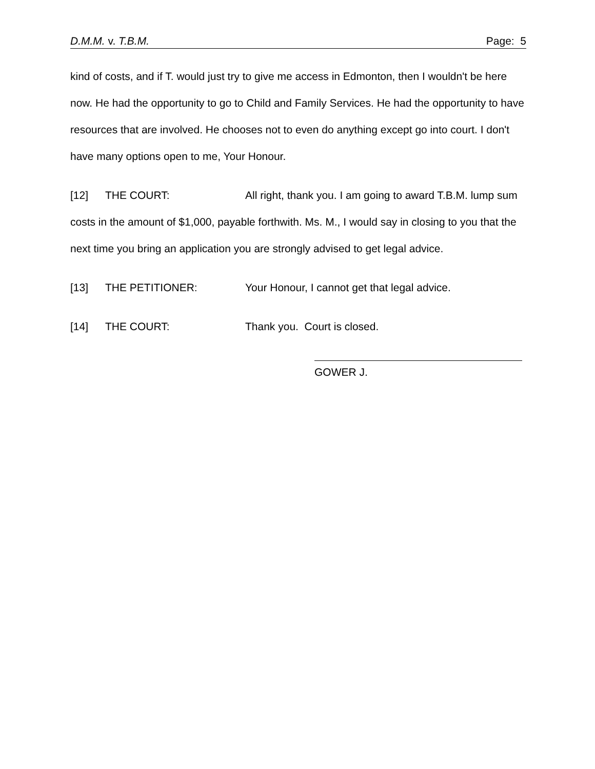D.M.M. v. T.B.M. Page: 5
kind of costs, and if T. would just try to give me access in Edmonton, then I wouldn't be here now. He had the opportunity to go to Child and Family Services. He had the opportunity to have resources that are involved. He chooses not to even do anything except go into court. I don't have many options open to me, Your Honour.
[12] THE COURT: All right, thank you. I am going to award T.B.M. lump sum costs in the amount of $1,000, payable forthwith. Ms. M., I would say in closing to you that the next time you bring an application you are strongly advised to get legal advice.
[13] THE PETITIONER: Your Honour, I cannot get that legal advice.
[14] THE COURT: Thank you. Court is closed.
GOWER J.